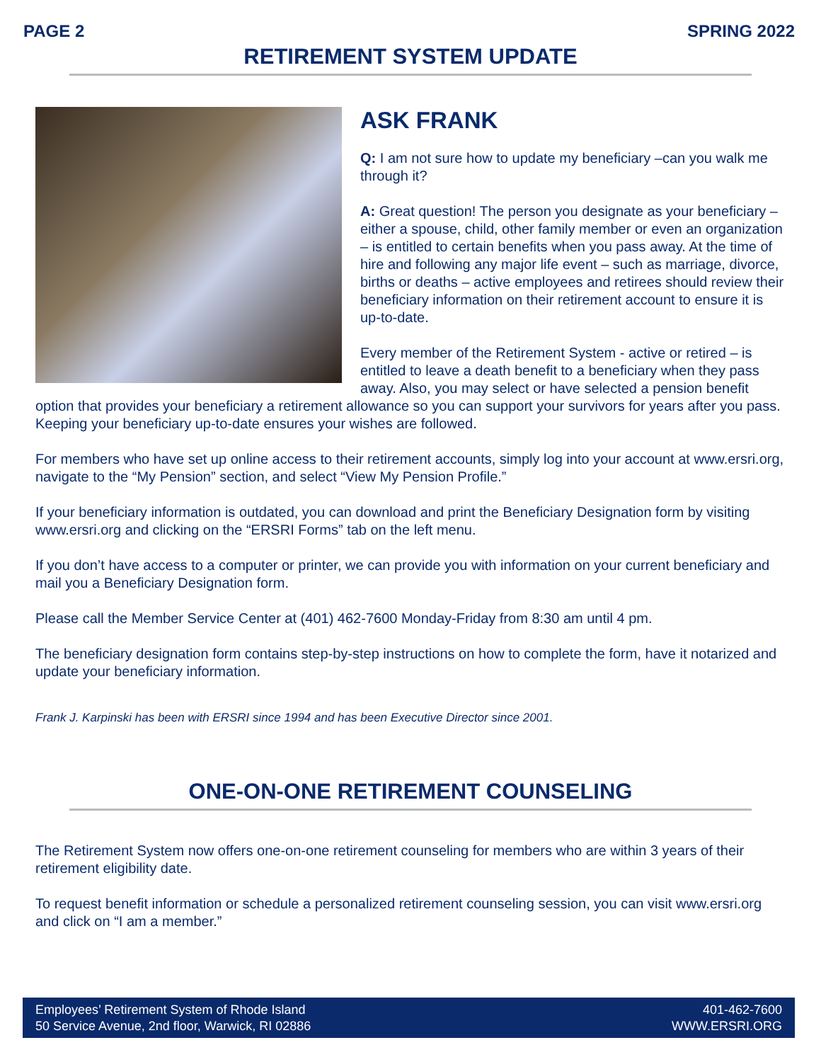PAGE 2 SPRING 2022
RETIREMENT SYSTEM UPDATE
ASK FRANK
Q: I am not sure how to update my beneficiary –can you walk me through it?
A: Great question! The person you designate as your beneficiary – either a spouse, child, other family member or even an organization – is entitled to certain benefits when you pass away. At the time of hire and following any major life event – such as marriage, divorce, births or deaths – active employees and retirees should review their beneficiary information on their retirement account to ensure it is up-to-date.
Every member of the Retirement System - active or retired – is entitled to leave a death benefit to a beneficiary when they pass away. Also, you may select or have selected a pension benefit option that provides your beneficiary a retirement allowance so you can support your survivors for years after you pass. Keeping your beneficiary up-to-date ensures your wishes are followed.
For members who have set up online access to their retirement accounts, simply log into your account at www.ersri.org, navigate to the “My Pension” section, and select “View My Pension Profile.”
If your beneficiary information is outdated, you can download and print the Beneficiary Designation form by visiting www.ersri.org and clicking on the “ERSRI Forms” tab on the left menu.
If you don’t have access to a computer or printer, we can provide you with information on your current beneficiary and mail you a Beneficiary Designation form.
Please call the Member Service Center at (401) 462-7600 Monday-Friday from 8:30 am until 4 pm.
The beneficiary designation form contains step-by-step instructions on how to complete the form, have it notarized and update your beneficiary information.
Frank J. Karpinski has been with ERSRI since 1994 and has been Executive Director since 2001.
ONE-ON-ONE RETIREMENT COUNSELING
The Retirement System now offers one-on-one retirement counseling for members who are within 3 years of their retirement eligibility date.
To request benefit information or schedule a personalized retirement counseling session, you can visit www.ersri.org and click on “I am a member.”
Employees’ Retirement System of Rhode Island
50 Service Avenue, 2nd floor, Warwick, RI 02886
401-462-7600
WWW.ERSRI.ORG